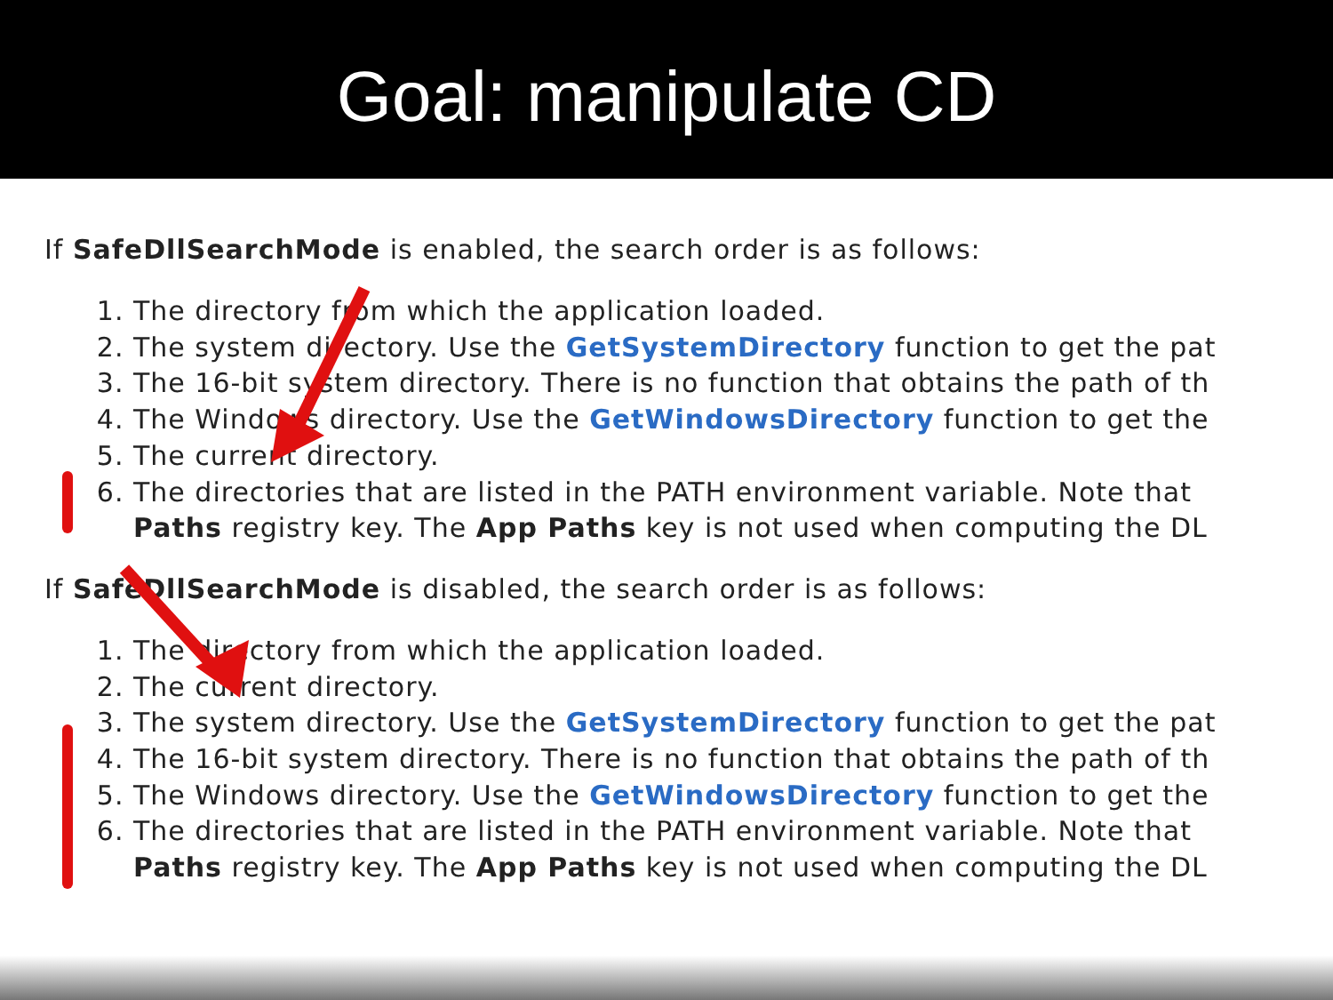Goal: manipulate CD
If SafeDllSearchMode is enabled, the search order is as follows:
1. The directory from which the application loaded.
2. The system directory. Use the GetSystemDirectory function to get the pat
3. The 16-bit system directory. There is no function that obtains the path of th
4. The Windows directory. Use the GetWindowsDirectory function to get the
5. The current directory.
6. The directories that are listed in the PATH environment variable. Note that
Paths registry key. The App Paths key is not used when computing the DL
If SafeDllSearchMode is disabled, the search order is as follows:
1. The directory from which the application loaded.
2. The current directory.
3. The system directory. Use the GetSystemDirectory function to get the pat
4. The 16-bit system directory. There is no function that obtains the path of th
5. The Windows directory. Use the GetWindowsDirectory function to get the
6. The directories that are listed in the PATH environment variable. Note that
Paths registry key. The App Paths key is not used when computing the DL